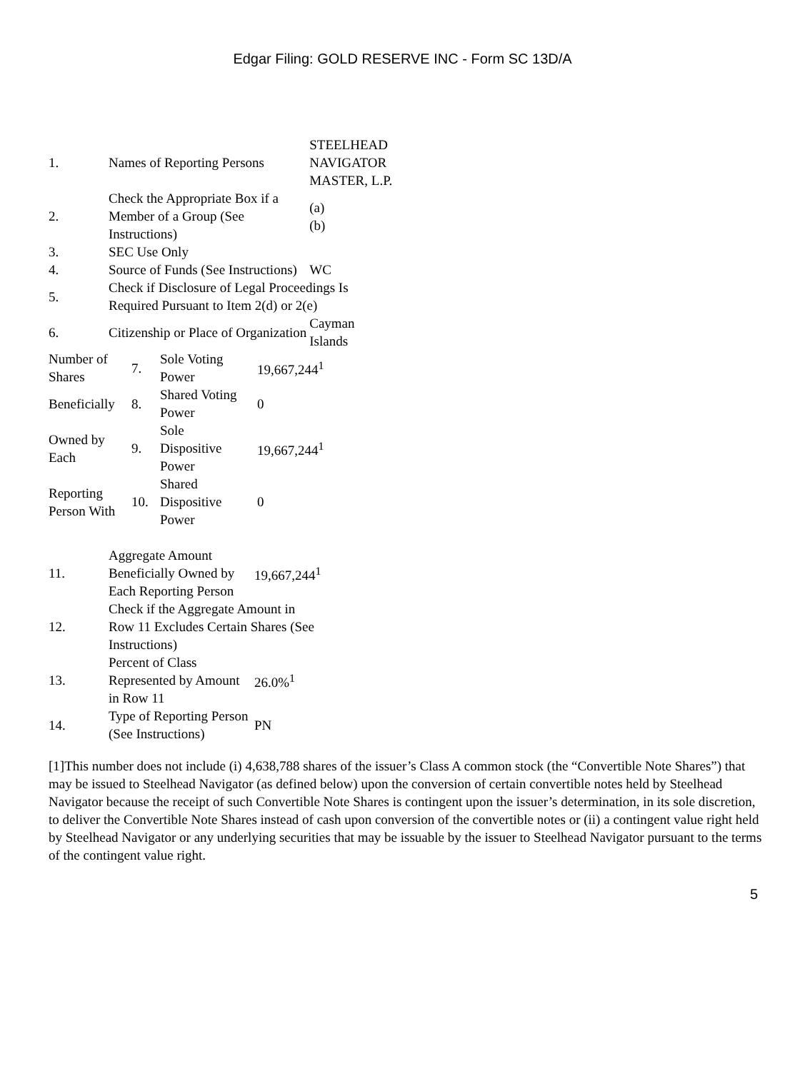Edgar Filing: GOLD RESERVE INC - Form SC 13D/A
| 1. | Names of Reporting Persons | STEELHEAD NAVIGATOR MASTER, L.P. | |
| 2. | Check the Appropriate Box if a Member of a Group (See Instructions) | | (a) (b) |
| 3. | SEC Use Only | | |
| 4. | Source of Funds (See Instructions) | | WC |
| 5. | Check if Disclosure of Legal Proceedings Is Required Pursuant to Item 2(d) or 2(e) | | |
| 6. | Citizenship or Place of Organization | | Cayman Islands |
| Number of Shares | 7. | Sole Voting Power | 19,667,244<sup>1</sup> |
| Beneficially | 8. | Shared Voting Power | 0 |
| Owned by Each | 9. | Sole Dispositive Power | 19,667,244<sup>1</sup> |
| Reporting Person With | 10. | Shared Dispositive Power | 0 |
| 11. | Aggregate Amount Beneficially Owned by Each Reporting Person | 19,667,244<sup>1</sup> |
| 12. | Check if the Aggregate Amount in Row 11 Excludes Certain Shares (See Instructions) | |
| 13. | Percent of Class Represented by Amount in Row 11 | 26.0%<sup>1</sup> |
| 14. | Type of Reporting Person (See Instructions) | PN |
[1]This number does not include (i) 4,638,788 shares of the issuer’s Class A common stock (the “Convertible Note Shares”) that may be issued to Steelhead Navigator (as defined below) upon the conversion of certain convertible notes held by Steelhead Navigator because the receipt of such Convertible Note Shares is contingent upon the issuer’s determination, in its sole discretion, to deliver the Convertible Note Shares instead of cash upon conversion of the convertible notes or (ii) a contingent value right held by Steelhead Navigator or any underlying securities that may be issuable by the issuer to Steelhead Navigator pursuant to the terms of the contingent value right.
5